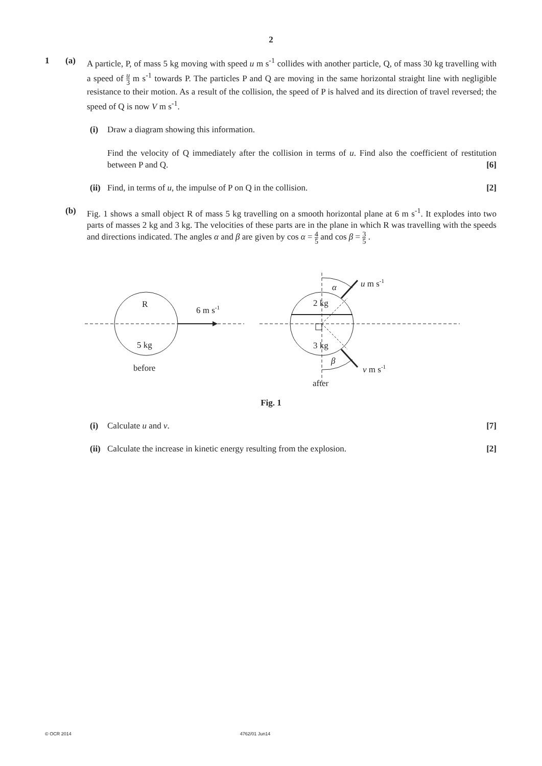2
1 (a) A particle, P, of mass 5 kg moving with speed u m s<sup>-1</sup> collides with another particle, Q, of mass 30 kg travelling with a speed of u 3 m s<sup>-1</sup> towards P. The particles P and Q are moving in the same horizontal straight line with negligible resistance to their motion. As a result of the collision, the speed of P is halved and its direction of travel reversed; the speed of Q is now V m s<sup>-1</sup>.
(i) Draw a diagram showing this information.
Find the velocity of Q immediately after the collision in terms of u. Find also the coefficient of restitution between P and Q. [6]
(ii)
Find, in terms of u, the impulse of P on Q in the collision. [2]
(b) Fig. 1 shows a small object R of mass 5 kg travelling on a smooth horizontal plane at 6 m s<sup>-1</sup>. It explodes into two parts of masses 2 kg and 3 kg. The velocities of these parts are in the plane in which R was travelling with the speeds and directions indicated. The angles α and β are given by cos α = 4 5 and cos β = 3 5 .
R
6 m s-1
5 kg
before
α
u m s-1
2 kg
3 kg
β
v m s-1
after
Fig. 1
(i) Calculate u and v. [7]
(ii)
Calculate the increase in kinetic energy resulting from the explosion. [2]
© OCR 2014 4762/01 Jun14